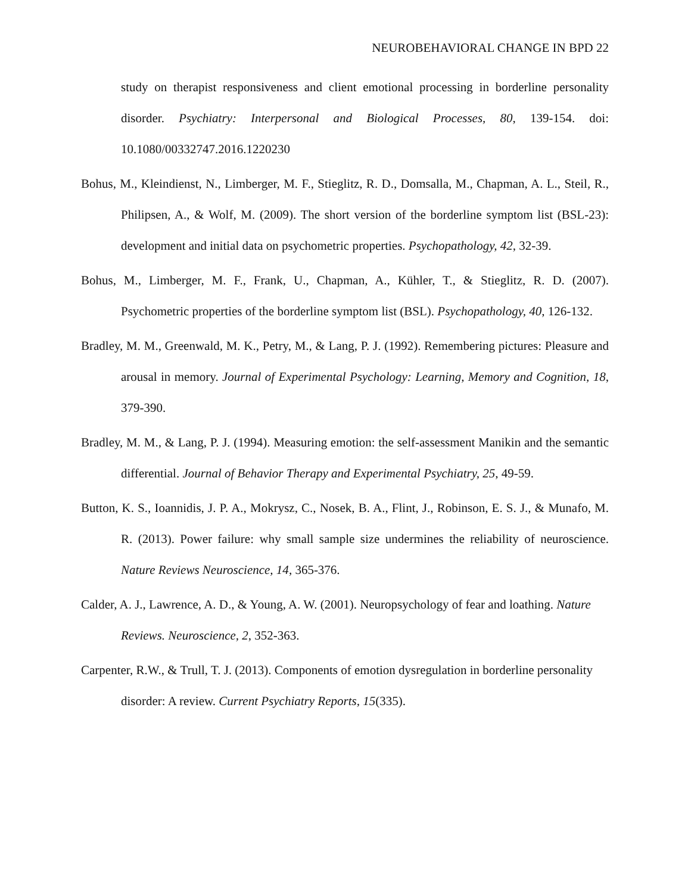NEUROBEHAVIORAL CHANGE IN BPD 22
study on therapist responsiveness and client emotional processing in borderline personality disorder. Psychiatry: Interpersonal and Biological Processes, 80, 139-154. doi: 10.1080/00332747.2016.1220230
Bohus, M., Kleindienst, N., Limberger, M. F., Stieglitz, R. D., Domsalla, M., Chapman, A. L., Steil, R., Philipsen, A., & Wolf, M. (2009). The short version of the borderline symptom list (BSL-23): development and initial data on psychometric properties. Psychopathology, 42, 32-39.
Bohus, M., Limberger, M. F., Frank, U., Chapman, A., Kühler, T., & Stieglitz, R. D. (2007). Psychometric properties of the borderline symptom list (BSL). Psychopathology, 40, 126-132.
Bradley, M. M., Greenwald, M. K., Petry, M., & Lang, P. J. (1992). Remembering pictures: Pleasure and arousal in memory. Journal of Experimental Psychology: Learning, Memory and Cognition, 18, 379-390.
Bradley, M. M., & Lang, P. J. (1994). Measuring emotion: the self-assessment Manikin and the semantic differential. Journal of Behavior Therapy and Experimental Psychiatry, 25, 49-59.
Button, K. S., Ioannidis, J. P. A., Mokrysz, C., Nosek, B. A., Flint, J., Robinson, E. S. J., & Munafo, M. R. (2013). Power failure: why small sample size undermines the reliability of neuroscience. Nature Reviews Neuroscience, 14, 365-376.
Calder, A. J., Lawrence, A. D., & Young, A. W. (2001). Neuropsychology of fear and loathing. Nature Reviews. Neuroscience, 2, 352-363.
Carpenter, R.W., & Trull, T. J. (2013). Components of emotion dysregulation in borderline personality disorder: A review. Current Psychiatry Reports, 15(335).